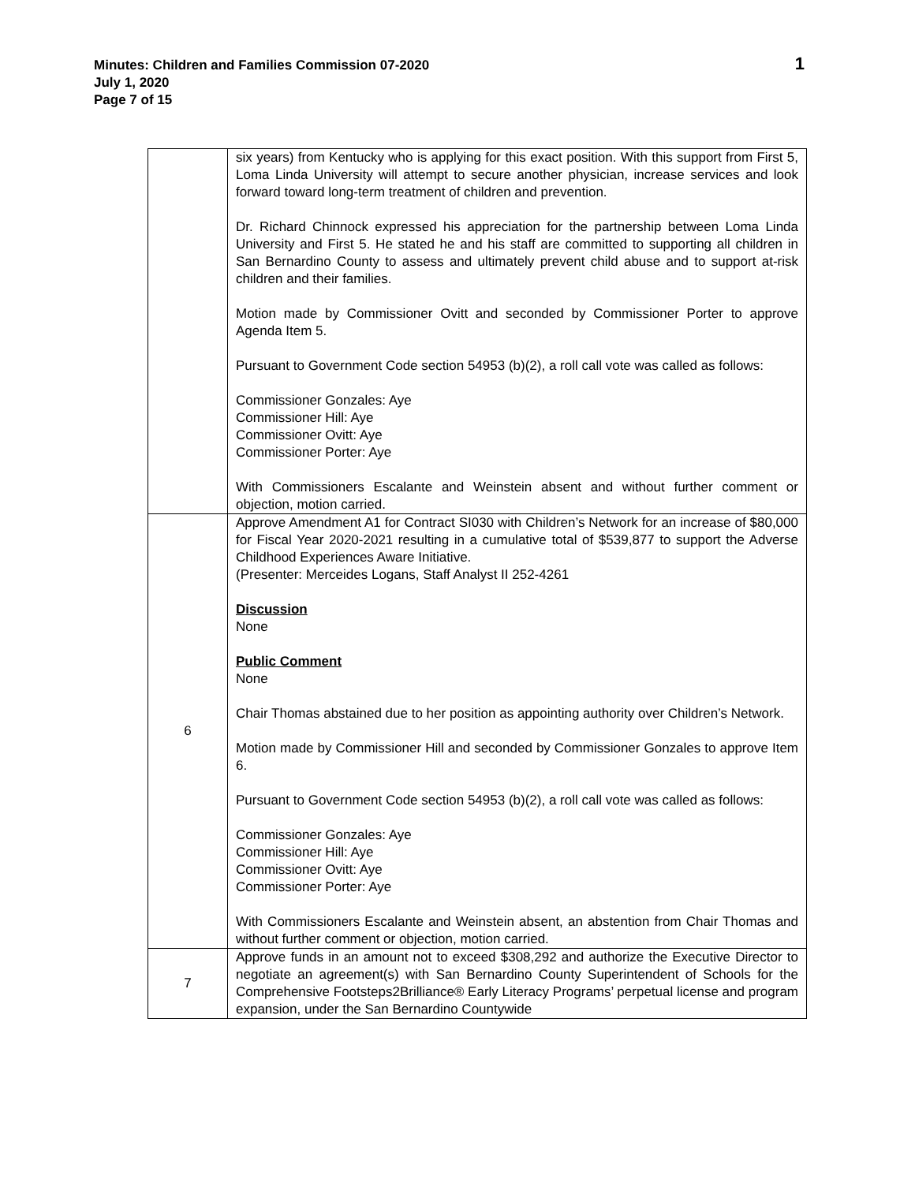Minutes: Children and Families Commission 07-2020
July 1, 2020
Page 7 of 15
1
| | six years) from Kentucky who is applying for this exact position. With this support from First 5, Loma Linda University will attempt to secure another physician, increase services and look forward toward long-term treatment of children and prevention. Dr. Richard Chinnock expressed his appreciation for the partnership between Loma Linda University and First 5. He stated he and his staff are committed to supporting all children in San Bernardino County to assess and ultimately prevent child abuse and to support at-risk children and their families. Motion made by Commissioner Ovitt and seconded by Commissioner Porter to approve Agenda Item 5. Pursuant to Government Code section 54953 (b)(2), a roll call vote was called as follows: Commissioner Gonzales: Aye Commissioner Hill: Aye Commissioner Ovitt: Aye Commissioner Porter: Aye With Commissioners Escalante and Weinstein absent and without further comment or objection, motion carried. |
| 6 | Approve Amendment A1 for Contract SI030 with Children’s Network for an increase of $80,000 for Fiscal Year 2020-2021 resulting in a cumulative total of $539,877 to support the Adverse Childhood Experiences Aware Initiative. (Presenter: Merceides Logans, Staff Analyst II 252-4261 Discussion None Public Comment None Chair Thomas abstained due to her position as appointing authority over Children’s Network. Motion made by Commissioner Hill and seconded by Commissioner Gonzales to approve Item 6. Pursuant to Government Code section 54953 (b)(2), a roll call vote was called as follows: Commissioner Gonzales: Aye Commissioner Hill: Aye Commissioner Ovitt: Aye Commissioner Porter: Aye With Commissioners Escalante and Weinstein absent, an abstention from Chair Thomas and without further comment or objection, motion carried. |
| 7 | Approve funds in an amount not to exceed $308,292 and authorize the Executive Director to negotiate an agreement(s) with San Bernardino County Superintendent of Schools for the Comprehensive Footsteps2Brilliance® Early Literacy Programs’ perpetual license and program expansion, under the San Bernardino Countywide |